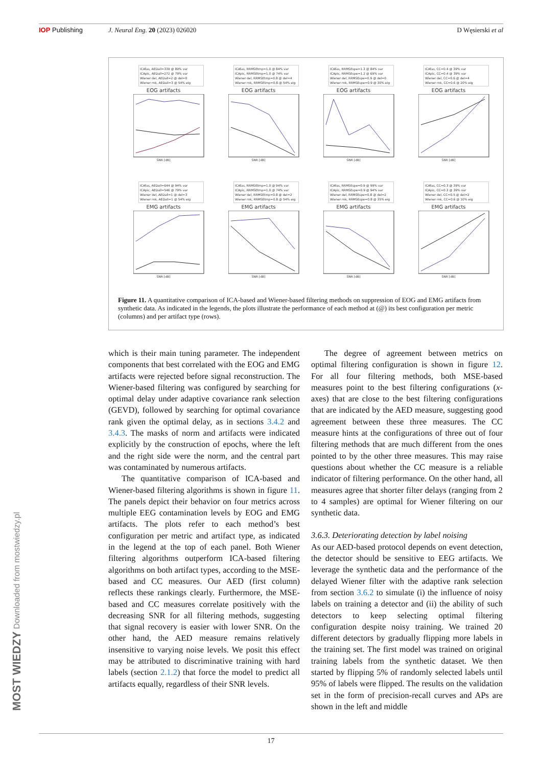IOP Publishing J. Neural Eng. 20 (2023) 026020 D Węsierski et al
ICAfas, AEDall=339 @ 89% var
ICApic, AEDall=272 @ 79% var
Wiener del, AEDall=2 @ del=0
Wiener rnk, AEDall=3 @ 54% eig
EOG artifacts
SNR [dB]
ICAfas, RRMSEtmp=1.0 @ 84% var
ICApic, RRMSEtmp=1.0 @ 74% var
Wiener del, RRMSEtmp=0.8 @ del=4
Wiener rnk, RRMSEtmp=0.8 @ 54% eig
EOG artifacts
SNR [dB]
ICAfas, RRMSEspe=1.3 @ 84% var
ICApic, RRMSEspe=1.2 @ 69% var
Wiener del, RRMSEspe=0.9 @ del=0
Wiener rnk, RRMSEspe=0.9 @ 30% eig
EOG artifacts
SNR [dB]
ICAfas, CC=0.4 @ 39% var
ICApic, CC=0.4 @ 39% var
Wiener del, CC=0.6 @ del=4
Wiener rnk, CC=0.6 @ 20% eig
EOG artifacts
SNR [dB]
ICAfas, AEDall=644 @ 94% var
ICApic, AEDall=546 @ 79% var
Wiener del, AEDall=1 @ del=3
Wiener rnk, AEDall=1 @ 54% eig
EMG artifacts
SNR [dB]
ICAfas, RRMSEtmp=1.0 @ 94% var
ICApic, RRMSEtmp=1.0 @ 74% var
Wiener del, RRMSEtmp=0.8 @ del=2
Wiener rnk, RRMSEtmp=0.8 @ 54% eig
EMG artifacts
SNR [dB]
ICAfas, RRMSEspe=0.9 @ 99% var
ICApic, RRMSEspe=0.9 @ 94% var
Wiener del, RRMSEspe=0.8 @ del=2
Wiener rnk, RRMSEspe=0.8 @ 35% eig
EMG artifacts
SNR [dB]
ICAfas, CC=0.3 @ 39% var
ICApic, CC=0.3 @ 39% var
Wiener del, CC=0.5 @ del=2
Wiener rnk, CC=0.6 @ 10% eig
EMG artifacts
SNR [dB]
Figure 11. A quantitative comparison of ICA-based and Wiener-based filtering methods on suppression of EOG and EMG artifacts from synthetic data. As indicated in the legends, the plots illustrate the performance of each method at (@) its best configuration per metric (columns) and per artifact type (rows).
which is their main tuning parameter. The independent components that best correlated with the EOG and EMG artifacts were rejected before signal reconstruction. The Wiener-based filtering was configured by searching for optimal delay under adaptive covariance rank selection (GEVD), followed by searching for optimal covariance rank given the optimal delay, as in sections 3.4.2 and 3.4.3. The masks of norm and artifacts were indicated explicitly by the construction of epochs, where the left and the right side were the norm, and the central part was contaminated by numerous artifacts.
The quantitative comparison of ICA-based and Wiener-based filtering algorithms is shown in figure 11. The panels depict their behavior on four metrics across multiple EEG contamination levels by EOG and EMG artifacts. The plots refer to each method’s best configuration per metric and artifact type, as indicated in the legend at the top of each panel. Both Wiener filtering algorithms outperform ICA-based filtering algorithms on both artifact types, according to the MSE-based and CC measures. Our AED (first column) reflects these rankings clearly. Furthermore, the MSE-based and CC measures correlate positively with the decreasing SNR for all filtering methods, suggesting that signal recovery is easier with lower SNR. On the other hand, the AED measure remains relatively insensitive to varying noise levels. We posit this effect may be attributed to discriminative training with hard labels (section 2.1.2) that force the model to predict all artifacts equally, regardless of their SNR levels.
The degree of agreement between metrics on optimal filtering configuration is shown in figure 12. For all four filtering methods, both MSE-based measures point to the best filtering configurations (x-axes) that are close to the best filtering configurations that are indicated by the AED measure, suggesting good agreement between these three measures. The CC measure hints at the configurations of three out of four filtering methods that are much different from the ones pointed to by the other three measures. This may raise questions about whether the CC measure is a reliable indicator of filtering performance. On the other hand, all measures agree that shorter filter delays (ranging from 2 to 4 samples) are optimal for Wiener filtering on our synthetic data.
3.6.3. Deteriorating detection by label noising
As our AED-based protocol depends on event detection, the detector should be sensitive to EEG artifacts. We leverage the synthetic data and the performance of the delayed Wiener filter with the adaptive rank selection from section 3.6.2 to simulate (i) the influence of noisy labels on training a detector and (ii) the ability of such detectors to keep selecting optimal filtering configuration despite noisy training. We trained 20 different detectors by gradually flipping more labels in the training set. The first model was trained on original training labels from the synthetic dataset. We then started by flipping 5% of randomly selected labels until 95% of labels were flipped. The results on the validation set in the form of precision-recall curves and APs are shown in the left and middle
17
MOST WIEDZY Downloaded from mostwiedzy.pl